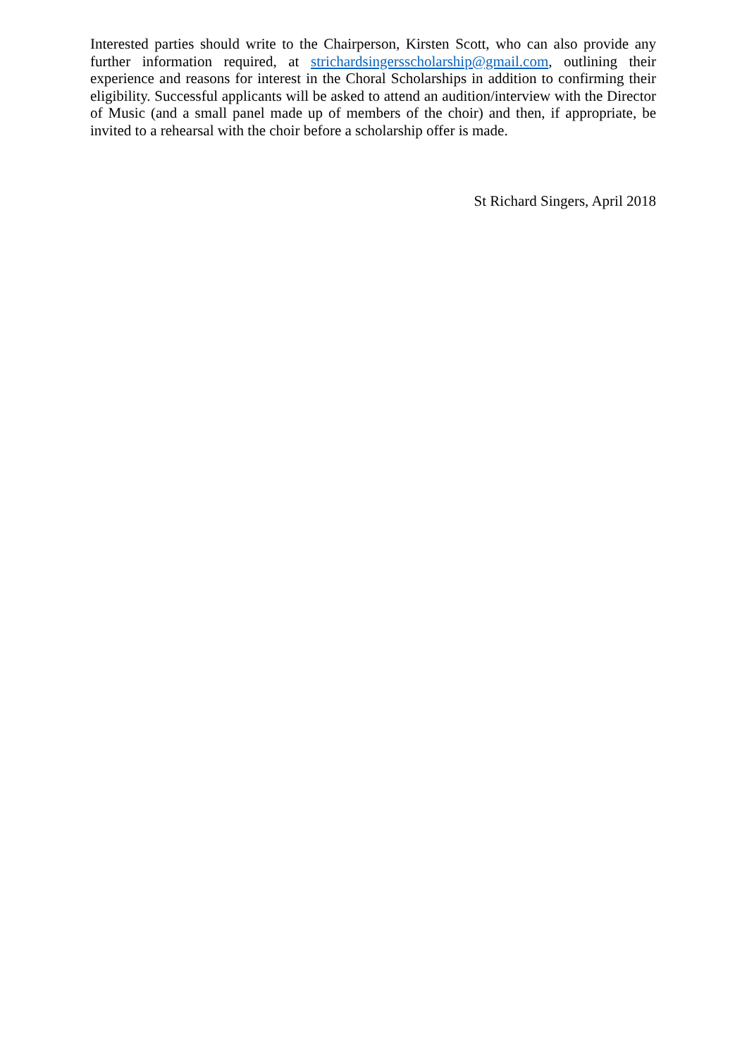Interested parties should write to the Chairperson, Kirsten Scott, who can also provide any further information required, at strichardsingersscholarship@gmail.com, outlining their experience and reasons for interest in the Choral Scholarships in addition to confirming their eligibility. Successful applicants will be asked to attend an audition/interview with the Director of Music (and a small panel made up of members of the choir) and then, if appropriate, be invited to a rehearsal with the choir before a scholarship offer is made.
St Richard Singers, April 2018